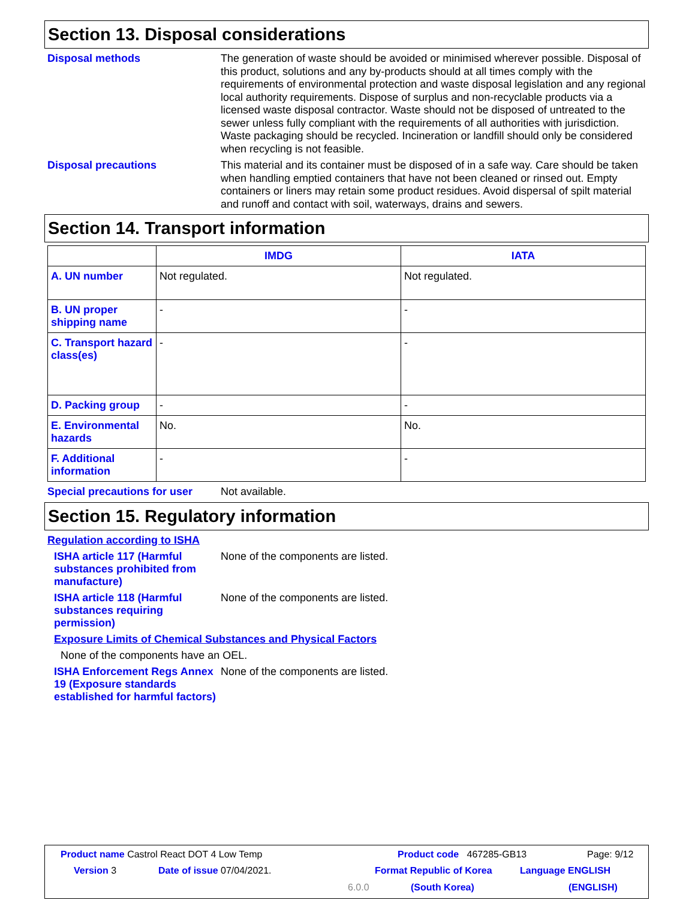Section 13. Disposal considerations
Disposal methods
The generation of waste should be avoided or minimised wherever possible. Disposal of this product, solutions and any by-products should at all times comply with the requirements of environmental protection and waste disposal legislation and any regional local authority requirements. Dispose of surplus and non-recyclable products via a licensed waste disposal contractor. Waste should not be disposed of untreated to the sewer unless fully compliant with the requirements of all authorities with jurisdiction. Waste packaging should be recycled. Incineration or landfill should only be considered when recycling is not feasible.
Disposal precautions
This material and its container must be disposed of in a safe way. Care should be taken when handling emptied containers that have not been cleaned or rinsed out. Empty containers or liners may retain some product residues. Avoid dispersal of spilt material and runoff and contact with soil, waterways, drains and sewers.
Section 14. Transport information
| | IMDG | IATA |
| --- | --- | --- |
| A. UN number | Not regulated. | Not regulated. |
| B. UN proper shipping name | - | - |
| C. Transport hazard class(es) | - | - |
| D. Packing group | - | - |
| E. Environmental hazards | No. | No. |
| F. Additional information | - | - |
Special precautions for user
Not available.
Section 15. Regulatory information
Regulation according to ISHA
ISHA article 117 (Harmful substances prohibited from manufacture)
None of the components are listed.
ISHA article 118 (Harmful substances requiring permission)
None of the components are listed.
Exposure Limits of Chemical Substances and Physical Factors
None of the components have an OEL.
ISHA Enforcement Regs Annex 19 (Exposure standards established for harmful factors)
None of the components are listed.
Product name Castrol React DOT 4 Low Temp Product code 467285-GB13 Page: 9/12
Version 3 Date of issue 07/04/2021. Format Republic of Korea Language ENGLISH
6.0.0 (South Korea) (ENGLISH)